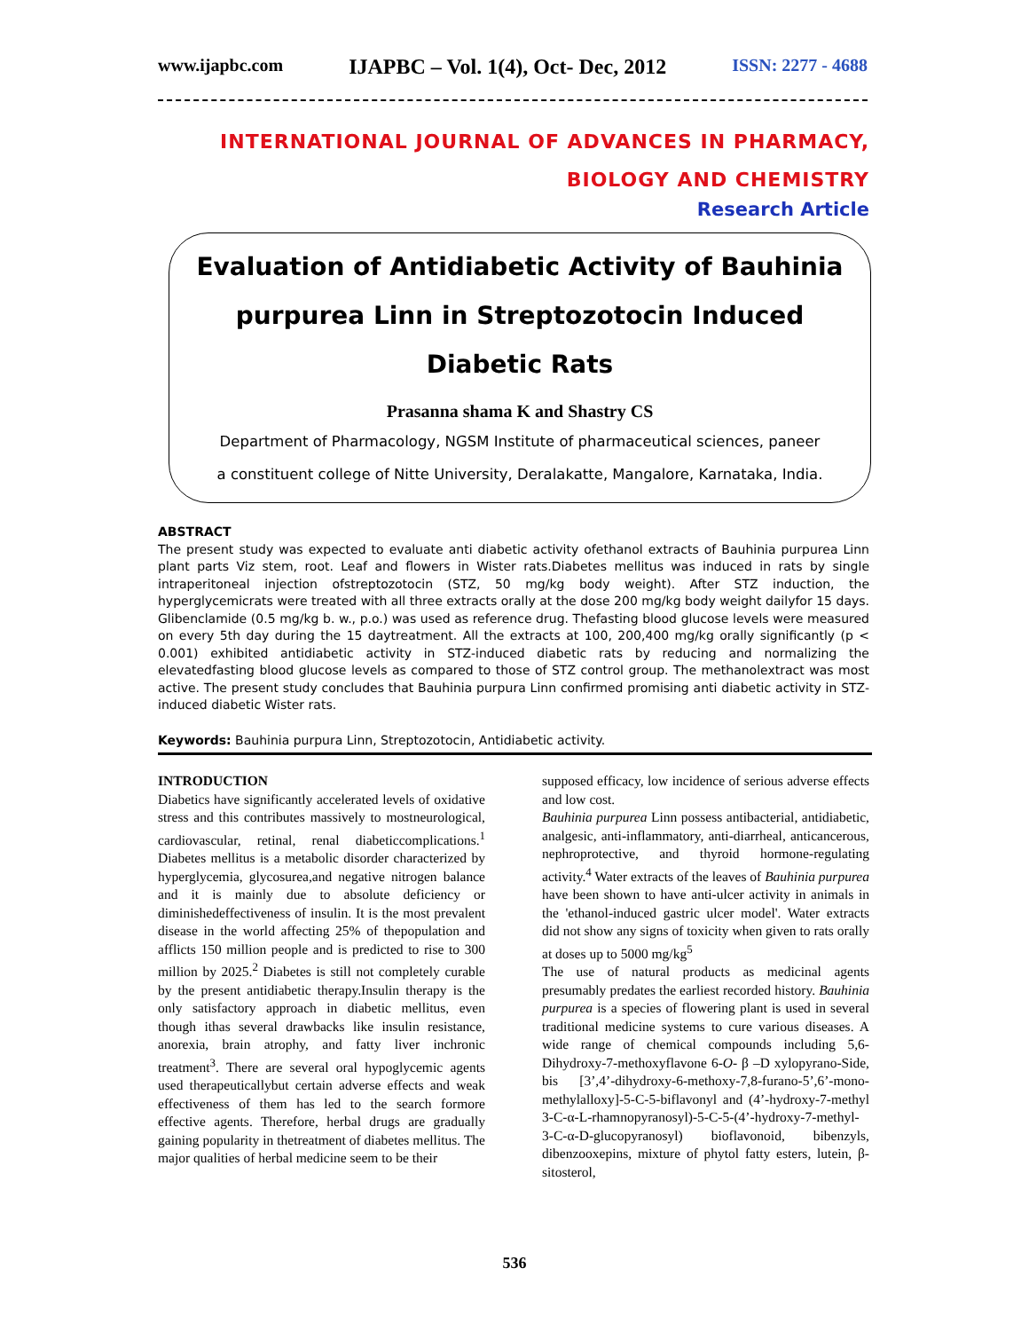www.ijapbc.com IJAPBC – Vol. 1(4), Oct- Dec, 2012 ISSN: 2277 - 4688
INTERNATIONAL JOURNAL OF ADVANCES IN PHARMACY,
BIOLOGY AND CHEMISTRY
Research Article
Evaluation of Antidiabetic Activity of Bauhinia purpurea Linn in Streptozotocin Induced Diabetic Rats
Prasanna shama K and Shastry CS
Department of Pharmacology, NGSM Institute of pharmaceutical sciences, paneer
a constituent college of Nitte University, Deralakatte, Mangalore, Karnataka, India.
ABSTRACT
The present study was expected to evaluate anti diabetic activity ofethanol extracts of Bauhinia purpurea Linn plant parts Viz stem, root. Leaf and flowers in Wister rats.Diabetes mellitus was induced in rats by single intraperitoneal injection ofstreptozotocin (STZ, 50 mg/kg body weight). After STZ induction, the hyperglycemicrats were treated with all three extracts orally at the dose 200 mg/kg body weight dailyfor 15 days. Glibenclamide (0.5 mg/kg b. w., p.o.) was used as reference drug. Thefasting blood glucose levels were measured on every 5th day during the 15 daytreatment. All the extracts at 100, 200,400 mg/kg orally significantly (p < 0.001) exhibited antidiabetic activity in STZ-induced diabetic rats by reducing and normalizing the elevatedfasting blood glucose levels as compared to those of STZ control group. The methanolextract was most active. The present study concludes that Bauhinia purpura Linn confirmed promising anti diabetic activity in STZ-induced diabetic Wister rats.
Keywords: Bauhinia purpura Linn, Streptozotocin, Antidiabetic activity.
INTRODUCTION
Diabetics have significantly accelerated levels of oxidative stress and this contributes massively to mostneurological, cardiovascular, retinal, renal diabeticcomplications.<sup>1</sup> Diabetes mellitus is a metabolic disorder characterized by hyperglycemia, glycosurea,and negative nitrogen balance and it is mainly due to absolute deficiency or diminishedeffectiveness of insulin. It is the most prevalent disease in the world affecting 25% of thepopulation and afflicts 150 million people and is predicted to rise to 300 million by 2025.<sup>2</sup> Diabetes is still not completely curable by the present antidiabetic therapy.Insulin therapy is the only satisfactory approach in diabetic mellitus, even though ithas several drawbacks like insulin resistance, anorexia, brain atrophy, and fatty liver inchronic treatment<sup>3</sup>. There are several oral hypoglycemic agents used therapeuticallybut certain adverse effects and weak effectiveness of them has led to the search formore effective agents. Therefore, herbal drugs are gradually gaining popularity in thetreatment of diabetes mellitus. The major qualities of herbal medicine seem to be their
supposed efficacy, low incidence of serious adverse effects and low cost.
Bauhinia purpurea Linn possess antibacterial, antidiabetic, analgesic, anti-inflammatory, anti-diarrheal, anticancerous, nephroprotective, and thyroid hormone-regulating activity.<sup>4</sup> Water extracts of the leaves of Bauhinia purpurea have been shown to have anti-ulcer activity in animals in the 'ethanol-induced gastric ulcer model'. Water extracts did not show any signs of toxicity when given to rats orally at doses up to 5000 mg/kg<sup>5</sup>
The use of natural products as medicinal agents presumably predates the earliest recorded history. Bauhinia purpurea is a species of flowering plant is used in several traditional medicine systems to cure various diseases. A wide range of chemical compounds including 5,6-Dihydroxy-7-methoxyflavone 6-O- β –D xylopyrano-Side, bis [3’,4’-dihydroxy-6-methoxy-7,8-furano-5’,6’-mono-methylalloxy]-5-C-5-biflavonyl and (4’-hydroxy-7-methyl 3-C-α-L-rhamnopyranosyl)-5-C-5-(4’-hydroxy-7-methyl-3-C-α-D-glucopyranosyl) bioflavonoid, bibenzyls, dibenzooxepins, mixture of phytol fatty esters, lutein, β-sitosterol,
536